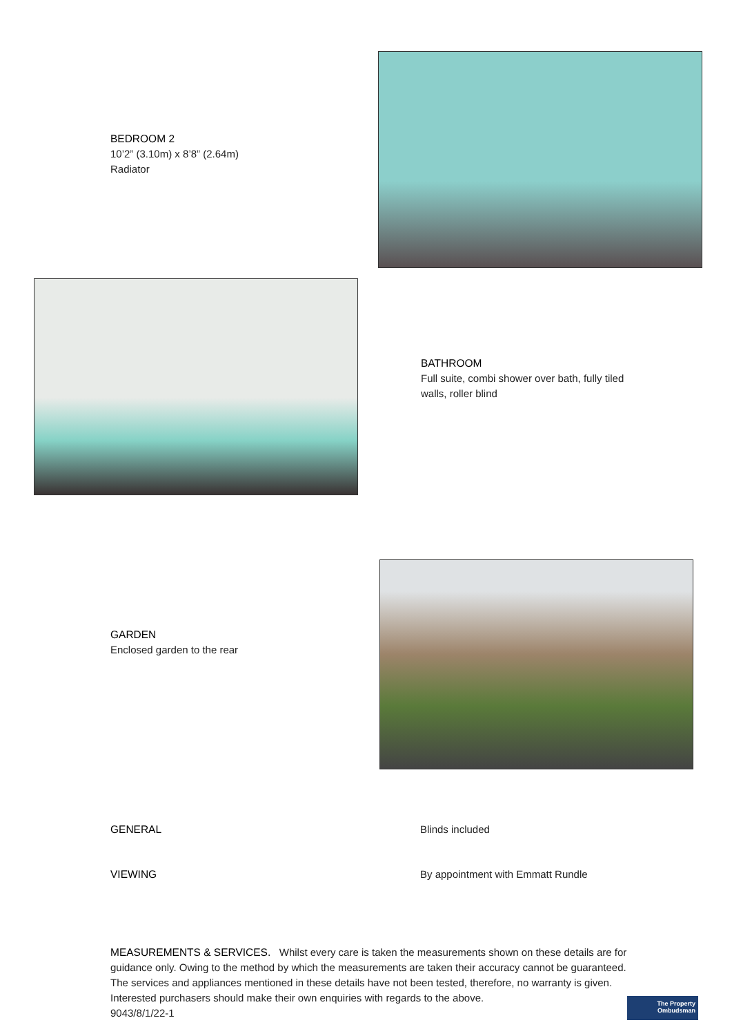BEDROOM 2
10’2” (3.10m) x 8’8” (2.64m)
Radiator
BATHROOM
Full suite, combi shower over bath, fully tiled walls, roller blind
GARDEN
Enclosed garden to the rear
GENERAL Blinds included
VIEWING By appointment with Emmatt Rundle
MEASUREMENTS & SERVICES. Whilst every care is taken the measurements shown on these details are for guidance only. Owing to the method by which the measurements are taken their accuracy cannot be guaranteed. The services and appliances mentioned in these details have not been tested, therefore, no warranty is given. Interested purchasers should make their own enquiries with regards to the above.
9043/8/1/22-1
The Property
Ombudsman